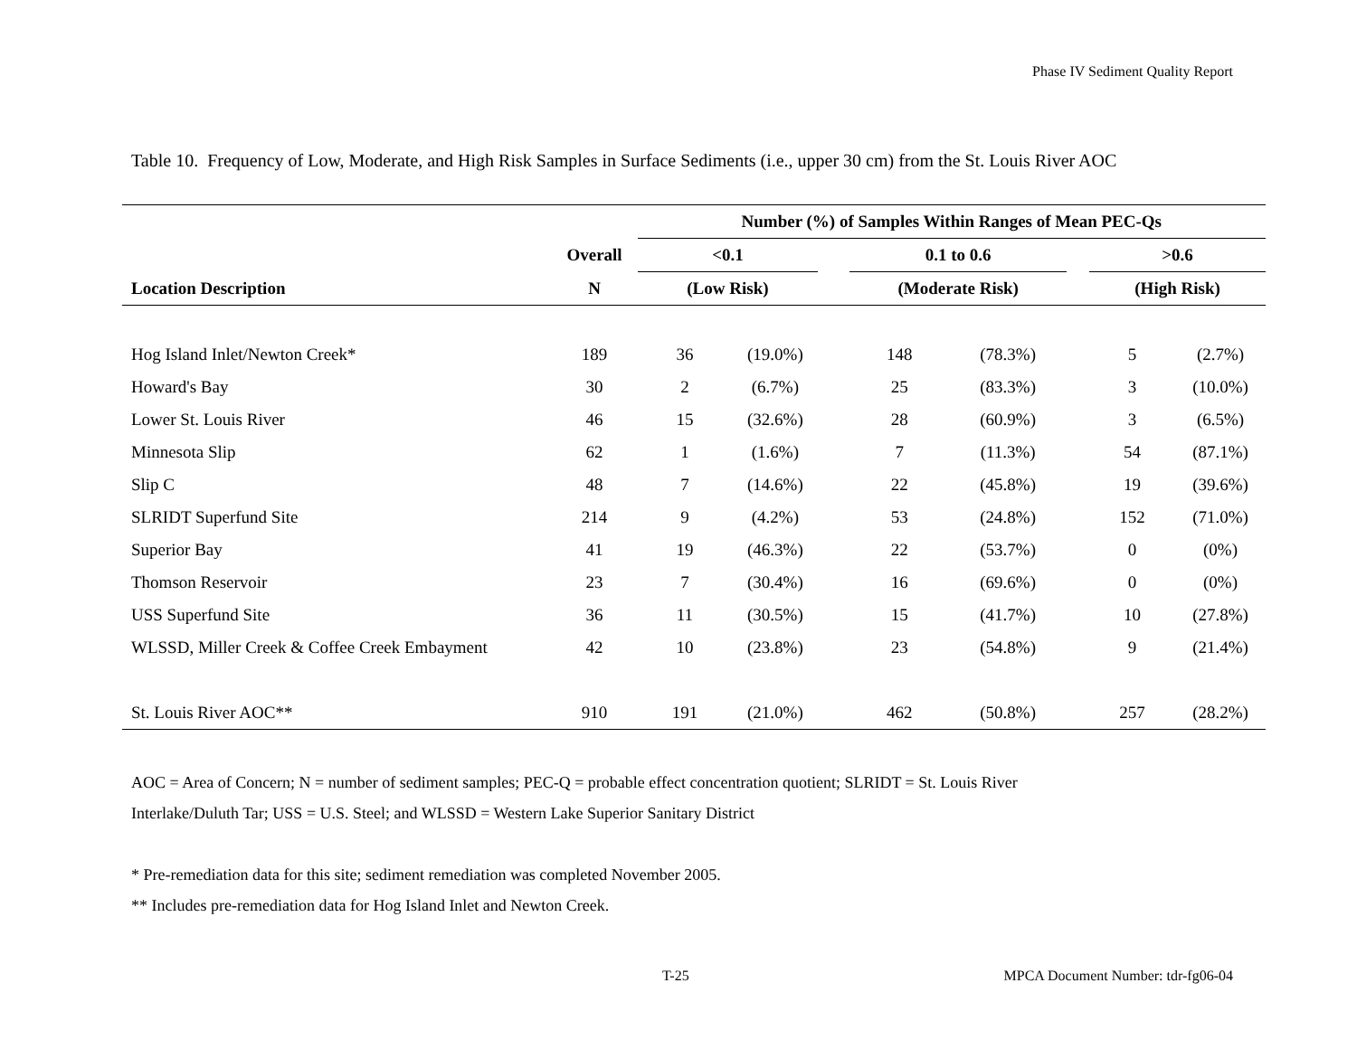Phase IV Sediment Quality Report
Table 10. Frequency of Low, Moderate, and High Risk Samples in Surface Sediments (i.e., upper 30 cm) from the St. Louis River AOC
| | | Number (%) of Samples Within Ranges of Mean PEC-Qs | | | | | | | |
| --- | --- | --- | --- | --- | --- | --- | --- | --- | --- |
| | Overall | <0.1 | | | 0.1 to 0.6 | | | >0.6 | |
| Location Description | N | (Low Risk) | | | (Moderate Risk) | | | (High Risk) | |
| Hog Island Inlet/Newton Creek* | 189 | 36 | (19.0%) | | 148 | (78.3%) | | 5 | (2.7%) |
| Howard's Bay | 30 | 2 | (6.7%) | | 25 | (83.3%) | | 3 | (10.0%) |
| Lower St. Louis River | 46 | 15 | (32.6%) | | 28 | (60.9%) | | 3 | (6.5%) |
| Minnesota Slip | 62 | 1 | (1.6%) | | 7 | (11.3%) | | 54 | (87.1%) |
| Slip C | 48 | 7 | (14.6%) | | 22 | (45.8%) | | 19 | (39.6%) |
| SLRIDT Superfund Site | 214 | 9 | (4.2%) | | 53 | (24.8%) | | 152 | (71.0%) |
| Superior Bay | 41 | 19 | (46.3%) | | 22 | (53.7%) | | 0 | (0%) |
| Thomson Reservoir | 23 | 7 | (30.4%) | | 16 | (69.6%) | | 0 | (0%) |
| USS Superfund Site | 36 | 11 | (30.5%) | | 15 | (41.7%) | | 10 | (27.8%) |
| WLSSD, Miller Creek & Coffee Creek Embayment | 42 | 10 | (23.8%) | | 23 | (54.8%) | | 9 | (21.4%) |
| St. Louis River AOC** | 910 | 191 | (21.0%) | | 462 | (50.8%) | | 257 | (28.2%) |
AOC = Area of Concern; N = number of sediment samples; PEC-Q = probable effect concentration quotient; SLRIDT = St. Louis River
Interlake/Duluth Tar; USS = U.S. Steel; and WLSSD = Western Lake Superior Sanitary District
* Pre-remediation data for this site; sediment remediation was completed November 2005.
** Includes pre-remediation data for Hog Island Inlet and Newton Creek.
T-25
MPCA Document Number: tdr-fg06-04